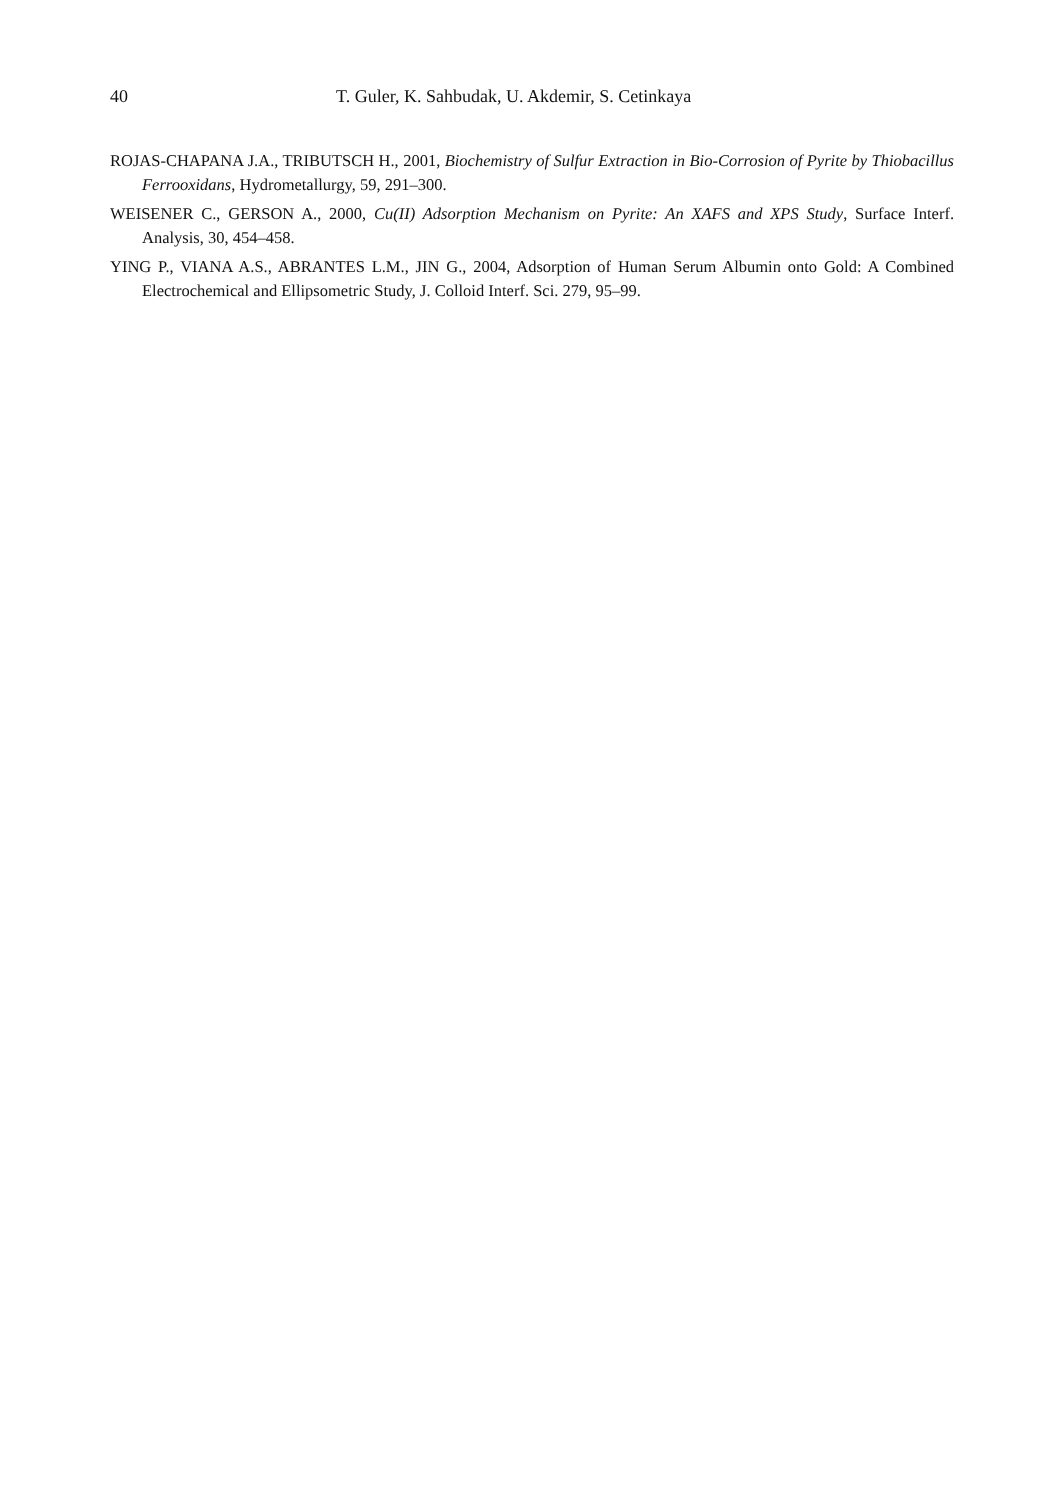40 T. Guler, K. Sahbudak, U. Akdemir, S. Cetinkaya
ROJAS-CHAPANA J.A., TRIBUTSCH H., 2001, Biochemistry of Sulfur Extraction in Bio-Corrosion of Pyrite by Thiobacillus Ferrooxidans, Hydrometallurgy, 59, 291–300.
WEISENER C., GERSON A., 2000, Cu(II) Adsorption Mechanism on Pyrite: An XAFS and XPS Study, Surface Interf. Analysis, 30, 454–458.
YING P., VIANA A.S., ABRANTES L.M., JIN G., 2004, Adsorption of Human Serum Albumin onto Gold: A Combined Electrochemical and Ellipsometric Study, J. Colloid Interf. Sci. 279, 95–99.